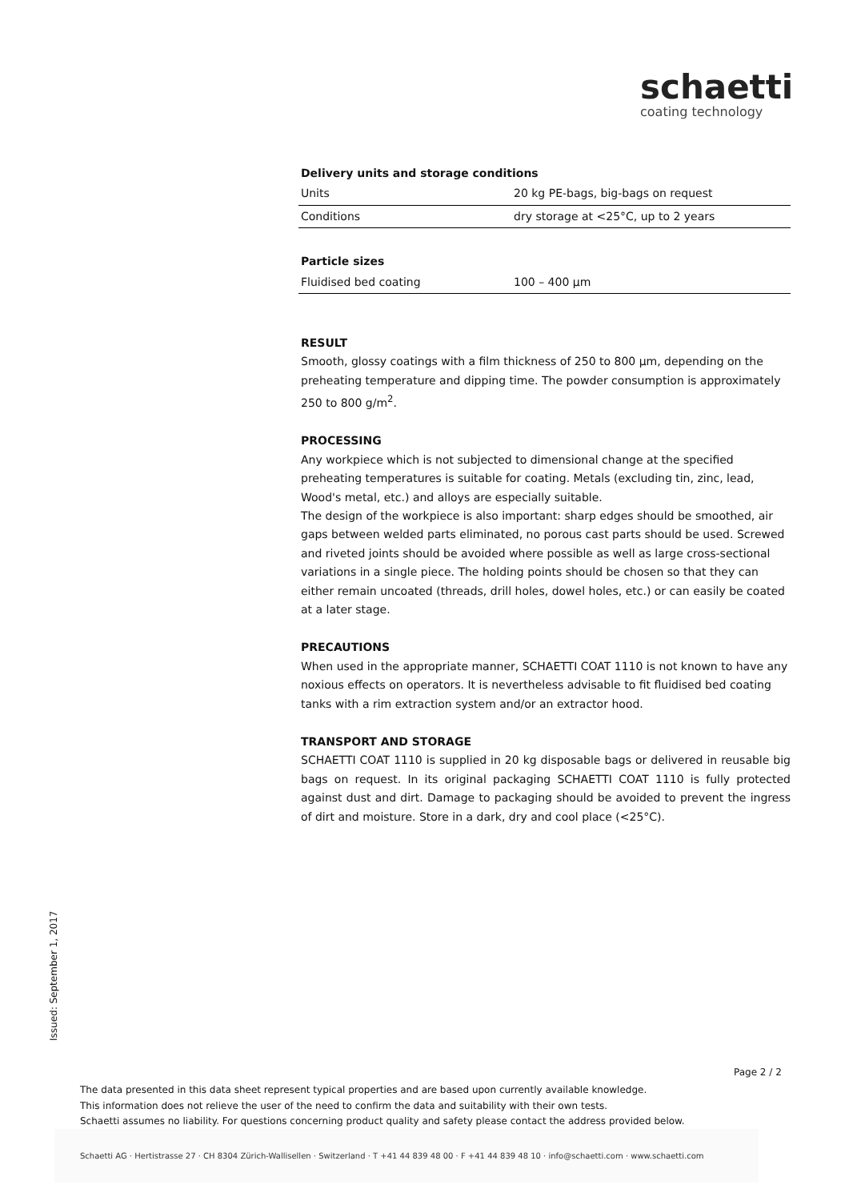schaetti
coating technology
Delivery units and storage conditions
| Units | 20 kg PE-bags, big-bags on request |
| Conditions | dry storage at <25°C, up to 2 years |
Particle sizes
| Fluidised bed coating | 100 – 400 µm |
RESULT
Smooth, glossy coatings with a film thickness of 250 to 800 µm, depending on the preheating temperature and dipping time. The powder consumption is approximately 250 to 800 g/m<sup>2</sup>.
PROCESSING
Any workpiece which is not subjected to dimensional change at the specified preheating temperatures is suitable for coating. Metals (excluding tin, zinc, lead, Wood's metal, etc.) and alloys are especially suitable.
The design of the workpiece is also important: sharp edges should be smoothed, air gaps between welded parts eliminated, no porous cast parts should be used. Screwed and riveted joints should be avoided where possible as well as large cross-sectional variations in a single piece. The holding points should be chosen so that they can either remain uncoated (threads, drill holes, dowel holes, etc.) or can easily be coated at a later stage.
PRECAUTIONS
When used in the appropriate manner, SCHAETTI COAT 1110 is not known to have any noxious effects on operators. It is nevertheless advisable to fit fluidised bed coating tanks with a rim extraction system and/or an extractor hood.
TRANSPORT AND STORAGE
SCHAETTI COAT 1110 is supplied in 20 kg disposable bags or delivered in reusable big bags on request. In its original packaging SCHAETTI COAT 1110 is fully protected against dust and dirt. Damage to packaging should be avoided to prevent the ingress of dirt and moisture. Store in a dark, dry and cool place (<25°C).
Issued: September 1, 2017
Page 2 / 2
The data presented in this data sheet represent typical properties and are based upon currently available knowledge.
This information does not relieve the user of the need to confirm the data and suitability with their own tests.
Schaetti assumes no liability. For questions concerning product quality and safety please contact the address provided below.
Schaetti AG · Hertistrasse 27 · CH 8304 Zürich-Wallisellen · Switzerland · T +41 44 839 48 00 · F +41 44 839 48 10 · info@schaetti.com · www.schaetti.com